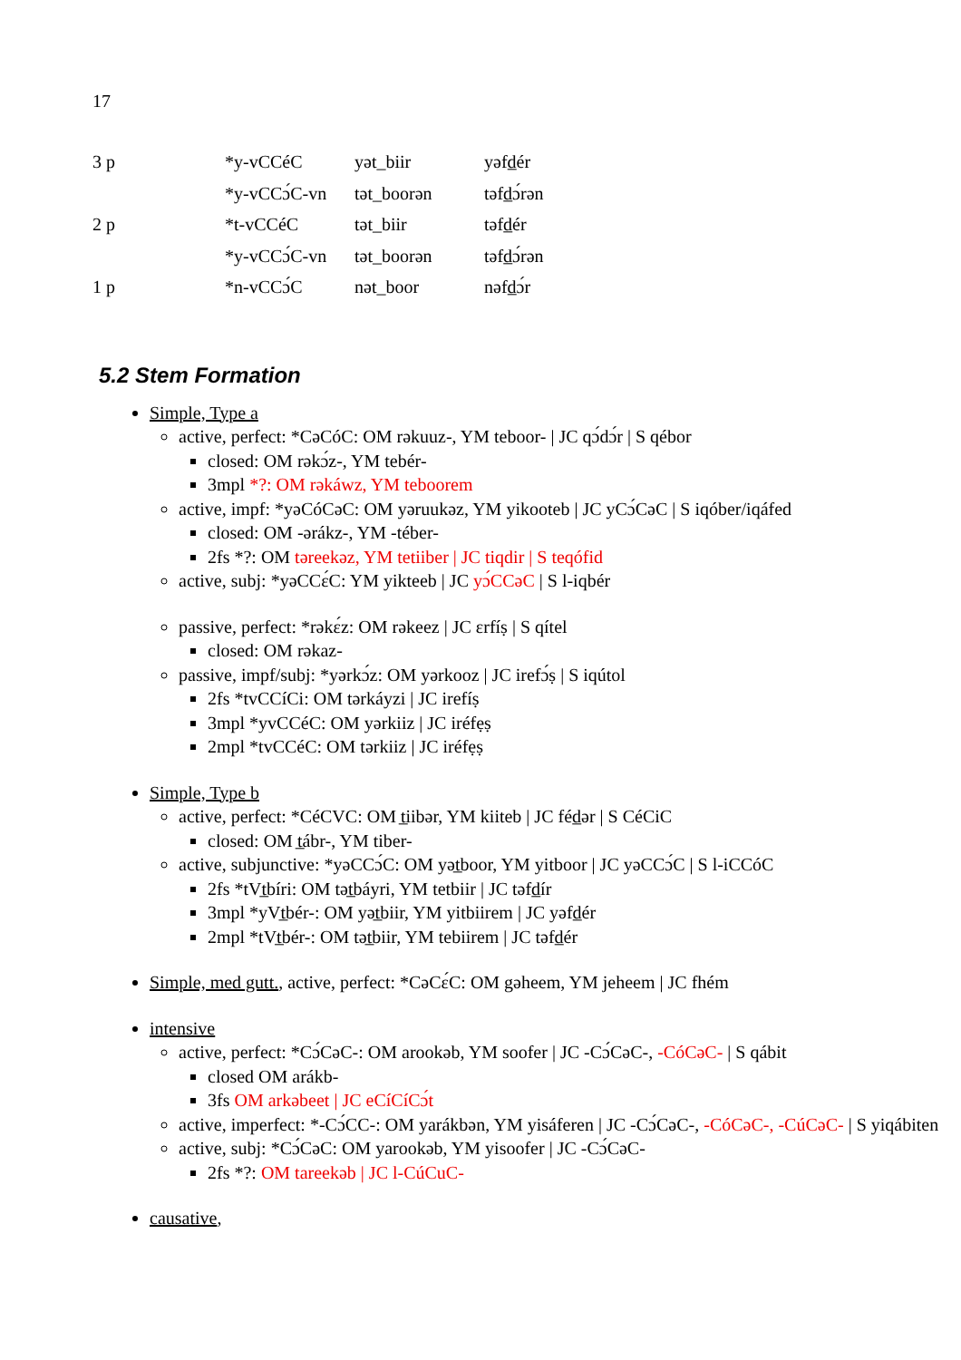17
| 3 p | *y-vCCéC | yət_biir | yəfd̲ér |
| | *y-vCCɔ́C-vn | tət_boorən | təfd̲ɔ́rən |
| 2 p | *t-vCCéC | tət_biir | təfd̲ér |
| | *y-vCCɔ́C-vn | tət_boorən | təfd̲ɔ́rən |
| 1 p | *n-vCCɔ́C | nət_boor | nəfd̲ɔ́r |
5.2 Stem Formation
Simple, Type a
active, perfect: *CəCóC: OM rəkuuz-, YM teboor- | JC qɔ́dɔ́r | S qébor
closed: OM rəkɔ́z-, YM tebér-
3mpl *?: OM rəkáwz, YM teboorem
active, impf: *yəCóCəC: OM yəruukəz, YM yikooteb | JC yCɔ́CəC | S iqóber/iqáfed
closed: OM -ərákz-, YM -téber-
2fs *?: OM təreekəz, YM tetiiber | JC tiqdir | S teqófid
active, subj: *yəCCɛ́C: YM yikteeb | JC yɔ́CCəC | S l-iqbér
passive, perfect: *rəkɛ́z: OM rəkeez | JC ɛrfíṣ | S qítel
closed: OM rəkaz-
passive, impf/subj: *yərkɔ́z: OM yərkooz | JC irefɔ́ṣ | S iqútol
2fs *tvCCíCi: OM tərkáyzi | JC irefíṣ
3mpl *yvCCéC: OM yərkiiz | JC iréfẹṣ
2mpl *tvCCéC: OM tərkiiz | JC iréfẹṣ
Simple, Type b
active, perfect: *CéCVC: OM t̲iibər, YM kiiteb | JC féd̲ər | S CéCiC
closed: OM t̲ábr-, YM tiber-
active, subjunctive: *yəCCɔ́C: OM yət̲boor, YM yitboor | JC yəCCɔ́C | S l-iCCóC
2fs *tVt̲bíri: OM tət̲báyri, YM tetbiir | JC təfd̲ír
3mpl *yVt̲bér-: OM yət̲biir, YM yitbiirem | JC yəfd̲ér
2mpl *tVt̲bér-: OM tət̲biir, YM tebiirem | JC təfd̲ér
Simple, med gutt., active, perfect: *CəCɛ́C: OM gəheem, YM jeheem | JC fhém
intensive
active, perfect: *Cɔ́CəC-: OM arookəb, YM soofer | JC -Cɔ́CəC-, -CóCəC- | S qábit
closed OM arákb-
3fs OM arkəbeet | JC eCíCíCɔ́t
active, imperfect: *-Cɔ́CC-: OM yarákbən, YM yisáferen | JC -Cɔ́CəC-, -CóCəC-, -CúCəC- | S yiqábiten
active, subj: *Cɔ́CəC: OM yarookəb, YM yisoofer | JC -Cɔ́CəC-
2fs *?: OM tareekəb | JC l-CúCuC-
causative,